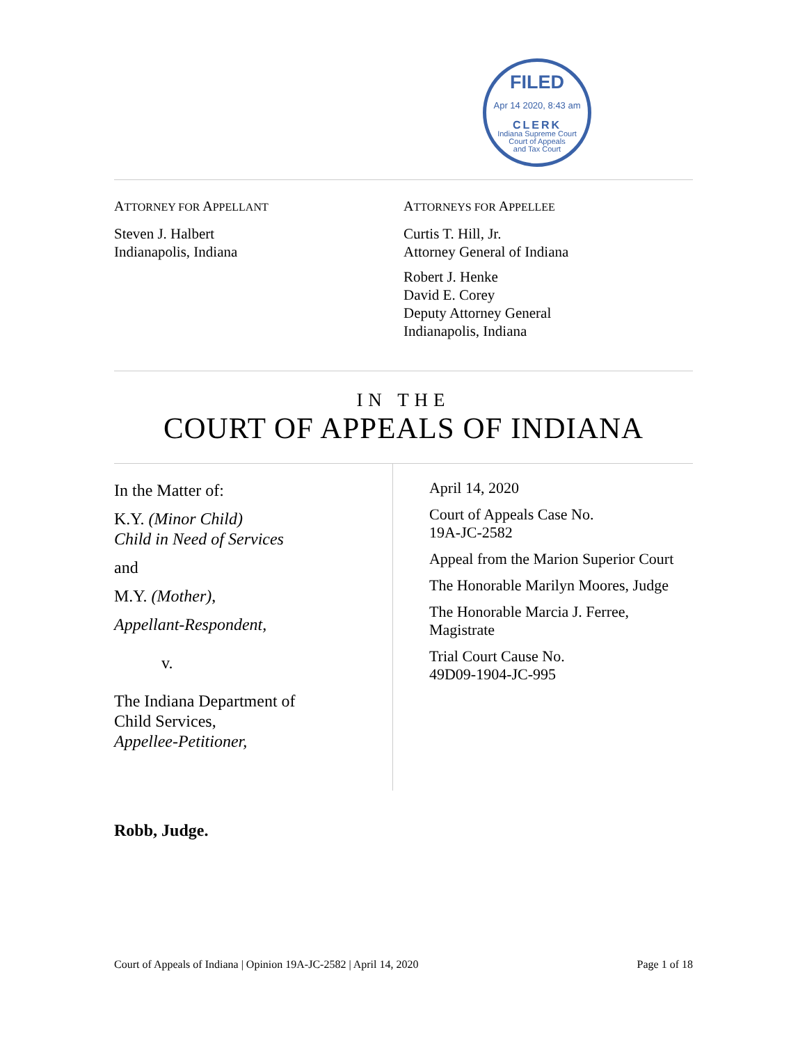FILED
Apr 14 2020, 8:43 am
CLERK
Indiana Supreme Court
Court of Appeals
and Tax Court
ATTORNEY FOR APPELLANT
Steven J. Halbert
Indianapolis, Indiana
ATTORNEYS FOR APPELLEE
Curtis T. Hill, Jr.
Attorney General of Indiana
Robert J. Henke
David E. Corey
Deputy Attorney General
Indianapolis, Indiana
IN THE
COURT OF APPEALS OF INDIANA
In the Matter of:
K.Y. (Minor Child)
Child in Need of Services
and
M.Y. (Mother),
Appellant-Respondent,
v.
The Indiana Department of
Child Services,
Appellee-Petitioner,
April 14, 2020
Court of Appeals Case No.
19A-JC-2582
Appeal from the Marion Superior Court
The Honorable Marilyn Moores, Judge
The Honorable Marcia J. Ferree, Magistrate
Trial Court Cause No.
49D09-1904-JC-995
Robb, Judge.
Court of Appeals of Indiana | Opinion 19A-JC-2582 | April 14, 2020 Page 1 of 18